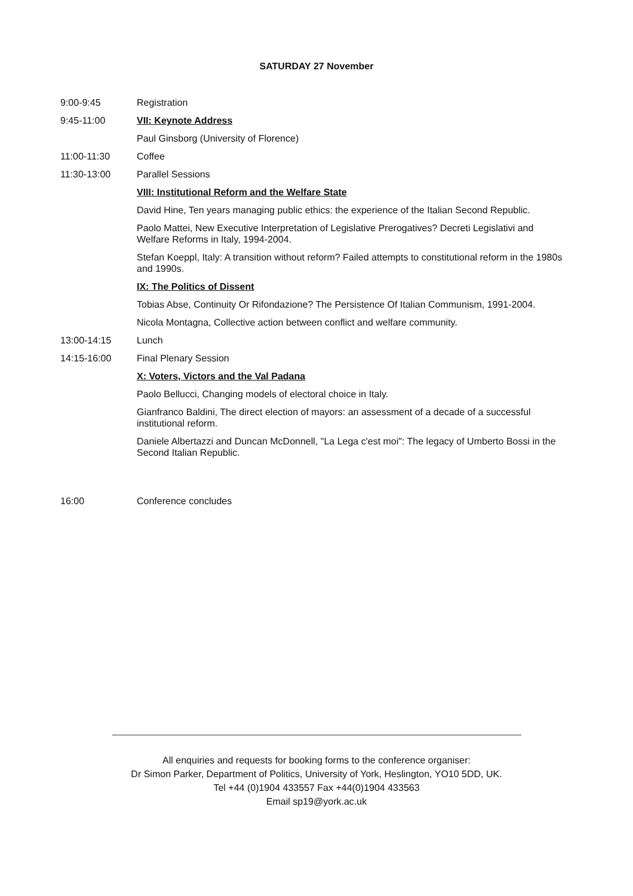SATURDAY 27 November
9:00-9:45 Registration
9:45-11:00 VII: Keynote Address
Paul Ginsborg (University of Florence)
11:00-11:30 Coffee
11:30-13:00 Parallel Sessions
VIII: Institutional Reform and the Welfare State
David Hine, Ten years managing public ethics: the experience of the Italian Second Republic.
Paolo Mattei, New Executive Interpretation of Legislative Prerogatives? Decreti Legislativi and Welfare Reforms in Italy, 1994-2004.
Stefan Koeppl, Italy: A transition without reform? Failed attempts to constitutional reform in the 1980s and 1990s.
IX: The Politics of Dissent
Tobias Abse, Continuity Or Rifondazione? The Persistence Of Italian Communism, 1991-2004.
Nicola Montagna, Collective action between conflict and welfare community.
13:00-14:15 Lunch
14:15-16:00 Final Plenary Session
X: Voters, Victors and the Val Padana
Paolo Bellucci, Changing models of electoral choice in Italy.
Gianfranco Baldini, The direct election of mayors: an assessment of a decade of a successful institutional reform.
Daniele Albertazzi and Duncan McDonnell, "La Lega c'est moi": The legacy of Umberto Bossi in the Second Italian Republic.
16:00 Conference concludes
All enquiries and requests for booking forms to the conference organiser:
Dr Simon Parker, Department of Politics, University of York, Heslington, YO10 5DD, UK.
Tel +44 (0)1904 433557 Fax +44(0)1904 433563
Email sp19@york.ac.uk